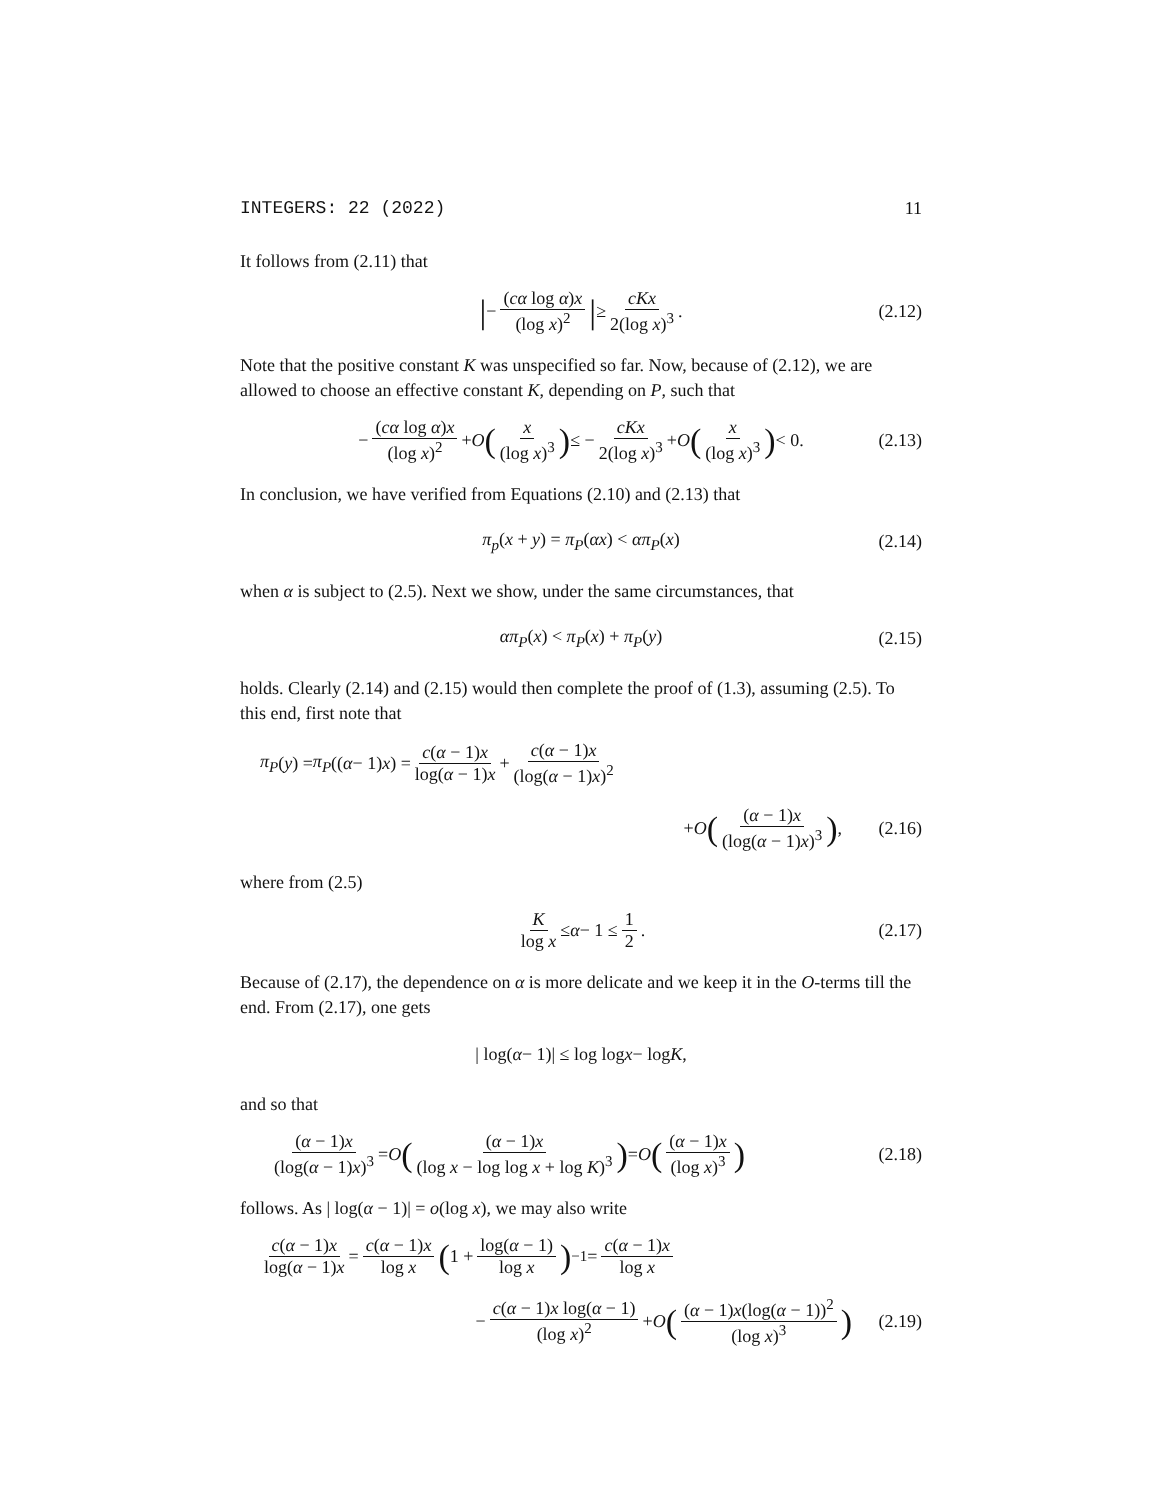INTEGERS: 22 (2022) 11
It follows from (2.11) that
| − (cα log α)x (log x)<sup>2</sup> | ≥ cKx 2(log x)<sup>3</sup>. (2.12)
Note that the positive constant K was unspecified so far. Now, because of (2.12), we are allowed to choose an effective constant K, depending on P, such that
− (cα log α)x (log x)<sup>2</sup> + O (x (log x)<sup>3</sup>) ≤ − cKx 2(log x)<sup>3</sup> + O (x (log x)<sup>3</sup>) < 0. (2.13)
In conclusion, we have verified from Equations (2.10) and (2.13) that
π<sub>p</sub>(x + y) = π<sub>P</sub>(αx) < απ<sub>P</sub>(x) (2.14)
when α is subject to (2.5). Next we show, under the same circumstances, that
απ<sub>P</sub>(x) < π<sub>P</sub>(x) + π<sub>P</sub>(y) (2.15)
holds. Clearly (2.14) and (2.15) would then complete the proof of (1.3), assuming (2.5). To this end, first note that
π<sub>P</sub> (y) = π<sub>P</sub> ((α − 1) x) = c(α − 1)x log(α − 1)x + c(α − 1)x (log(α − 1)x)<sup>2</sup>
+ O ((α − 1)x (log(α − 1)x)<sup>3</sup>), (2.16)
where from (2.5)
Klog x ≤ α − 1 ≤ 1 2. (2.17)
Because of (2.17), the dependence on α is more delicate and we keep it in the O-terms till the end. From (2.17), one gets
| log(α − 1)| ≤ log log x − log K,
and so that
(α − 1)x (log(α − 1)x)<sup>3</sup> = O ((α − 1)x (log x − log log x + log K)<sup>3</sup>) = O ((α − 1)x (log x)<sup>3</sup>) (2.18)
follows. As | log(α − 1)| = o(log x), we may also write
c(α − 1)x log(α − 1)x = c(α − 1)x log x (1 + log(α − 1) log x)<sup>−1</sup> = c(α − 1)x log x
− c(α − 1)x log(α − 1) (log x)<sup>2</sup> + O ((α − 1)x(log(α − 1))<sup>2</sup> (log x)<sup>3</sup>) (2.19)